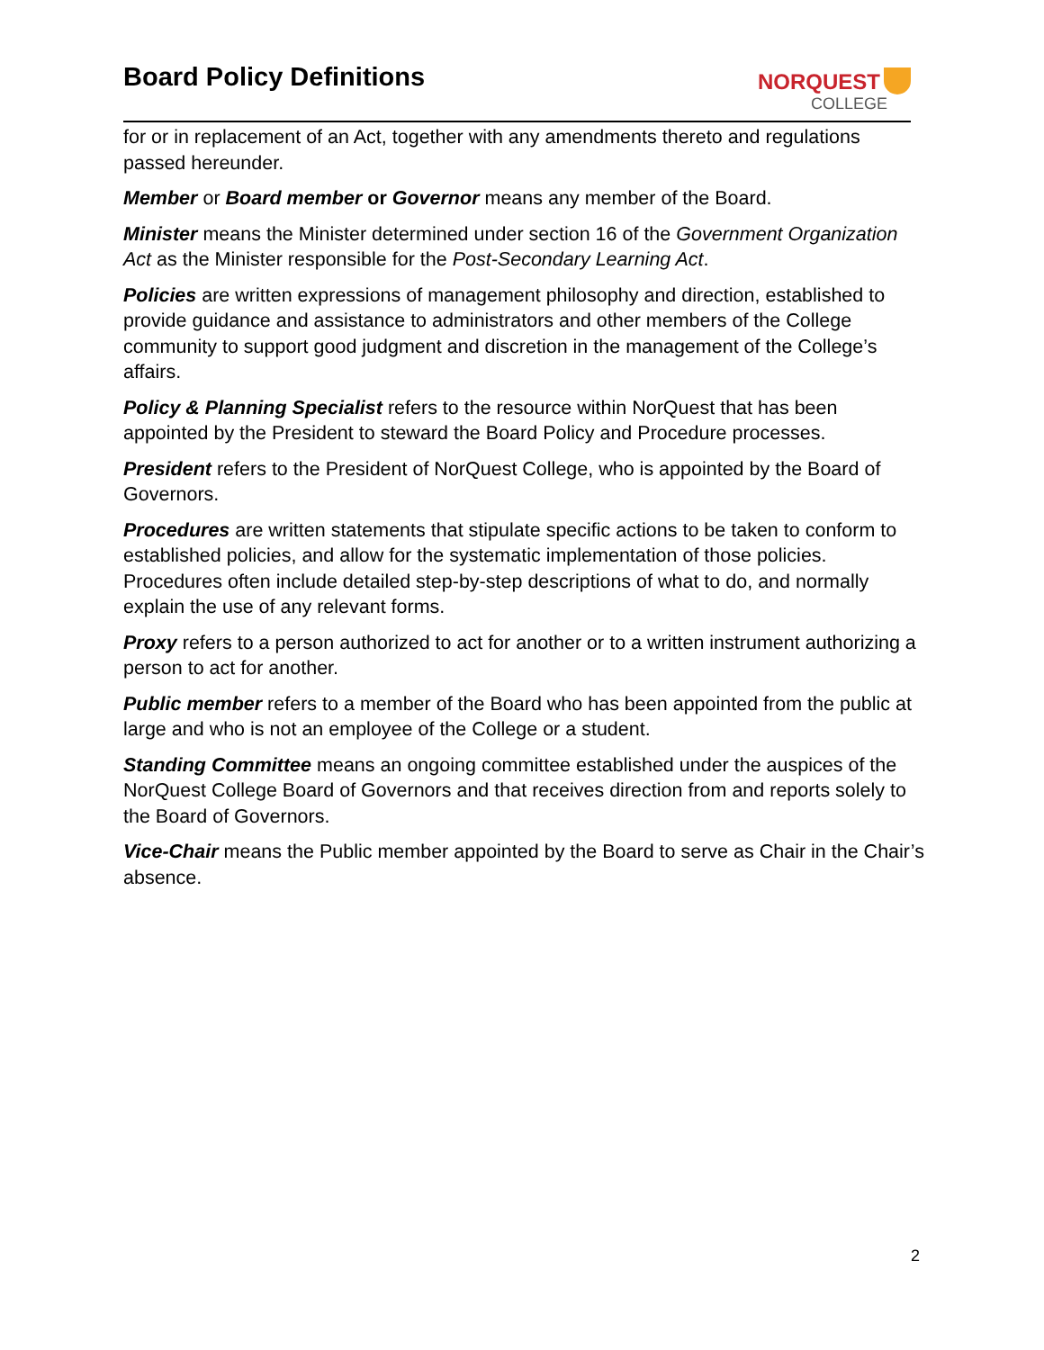Board Policy Definitions
NORQUEST
COLLEGE
for or in replacement of an Act, together with any amendments thereto and regulations passed hereunder.
Member or Board member or Governor means any member of the Board.
Minister means the Minister determined under section 16 of the Government Organization Act as the Minister responsible for the Post-Secondary Learning Act.
Policies are written expressions of management philosophy and direction, established to provide guidance and assistance to administrators and other members of the College community to support good judgment and discretion in the management of the College’s affairs.
Policy & Planning Specialist refers to the resource within NorQuest that has been appointed by the President to steward the Board Policy and Procedure processes.
President refers to the President of NorQuest College, who is appointed by the Board of Governors.
Procedures are written statements that stipulate specific actions to be taken to conform to established policies, and allow for the systematic implementation of those policies. Procedures often include detailed step-by-step descriptions of what to do, and normally explain the use of any relevant forms.
Proxy refers to a person authorized to act for another or to a written instrument authorizing a person to act for another.
Public member refers to a member of the Board who has been appointed from the public at large and who is not an employee of the College or a student.
Standing Committee means an ongoing committee established under the auspices of the NorQuest College Board of Governors and that receives direction from and reports solely to the Board of Governors.
Vice-Chair means the Public member appointed by the Board to serve as Chair in the Chair’s absence.
2